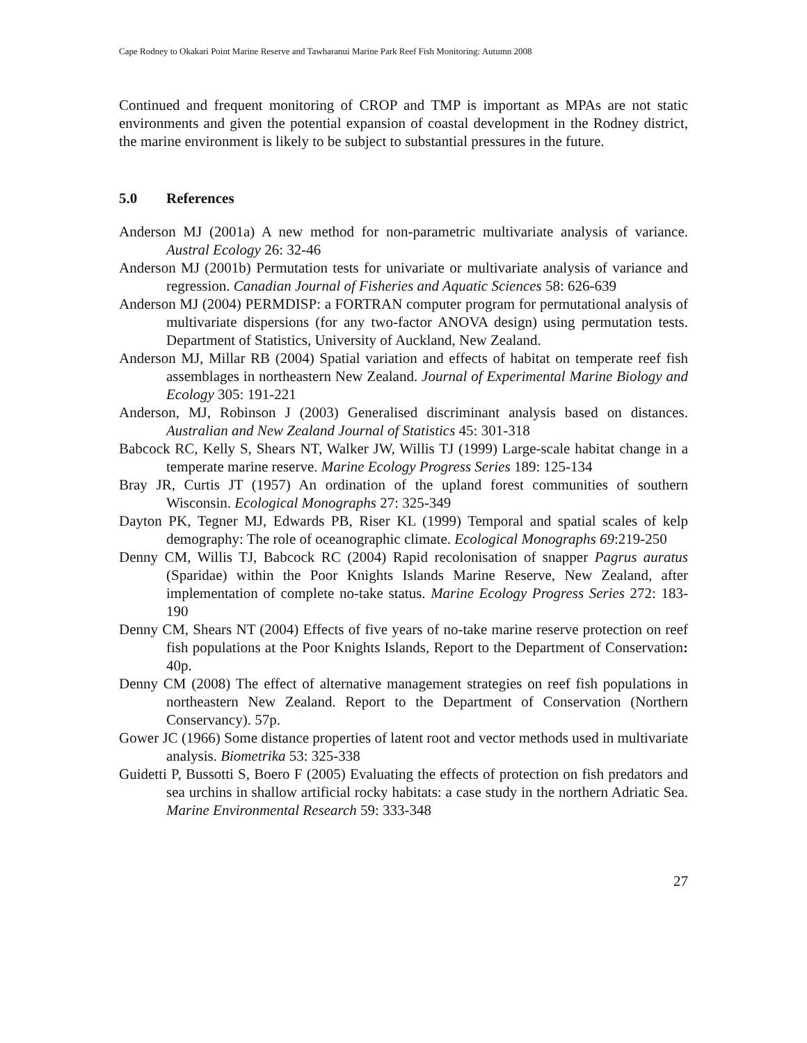Cape Rodney to Okakari Point Marine Reserve and Tawharanui Marine Park Reef Fish Monitoring: Autumn 2008
Continued and frequent monitoring of CROP and TMP is important as MPAs are not static environments and given the potential expansion of coastal development in the Rodney district, the marine environment is likely to be subject to substantial pressures in the future.
5.0 References
Anderson MJ (2001a) A new method for non-parametric multivariate analysis of variance. Austral Ecology 26: 32-46
Anderson MJ (2001b) Permutation tests for univariate or multivariate analysis of variance and regression. Canadian Journal of Fisheries and Aquatic Sciences 58: 626-639
Anderson MJ (2004) PERMDISP: a FORTRAN computer program for permutational analysis of multivariate dispersions (for any two-factor ANOVA design) using permutation tests. Department of Statistics, University of Auckland, New Zealand.
Anderson MJ, Millar RB (2004) Spatial variation and effects of habitat on temperate reef fish assemblages in northeastern New Zealand. Journal of Experimental Marine Biology and Ecology 305: 191-221
Anderson, MJ, Robinson J (2003) Generalised discriminant analysis based on distances. Australian and New Zealand Journal of Statistics 45: 301-318
Babcock RC, Kelly S, Shears NT, Walker JW, Willis TJ (1999) Large-scale habitat change in a temperate marine reserve. Marine Ecology Progress Series 189: 125-134
Bray JR, Curtis JT (1957) An ordination of the upland forest communities of southern Wisconsin. Ecological Monographs 27: 325-349
Dayton PK, Tegner MJ, Edwards PB, Riser KL (1999) Temporal and spatial scales of kelp demography: The role of oceanographic climate. Ecological Monographs 69:219-250
Denny CM, Willis TJ, Babcock RC (2004) Rapid recolonisation of snapper Pagrus auratus (Sparidae) within the Poor Knights Islands Marine Reserve, New Zealand, after implementation of complete no-take status. Marine Ecology Progress Series 272: 183-190
Denny CM, Shears NT (2004) Effects of five years of no-take marine reserve protection on reef fish populations at the Poor Knights Islands, Report to the Department of Conservation: 40p.
Denny CM (2008) The effect of alternative management strategies on reef fish populations in northeastern New Zealand. Report to the Department of Conservation (Northern Conservancy). 57p.
Gower JC (1966) Some distance properties of latent root and vector methods used in multivariate analysis. Biometrika 53: 325-338
Guidetti P, Bussotti S, Boero F (2005) Evaluating the effects of protection on fish predators and sea urchins in shallow artificial rocky habitats: a case study in the northern Adriatic Sea. Marine Environmental Research 59: 333-348
27